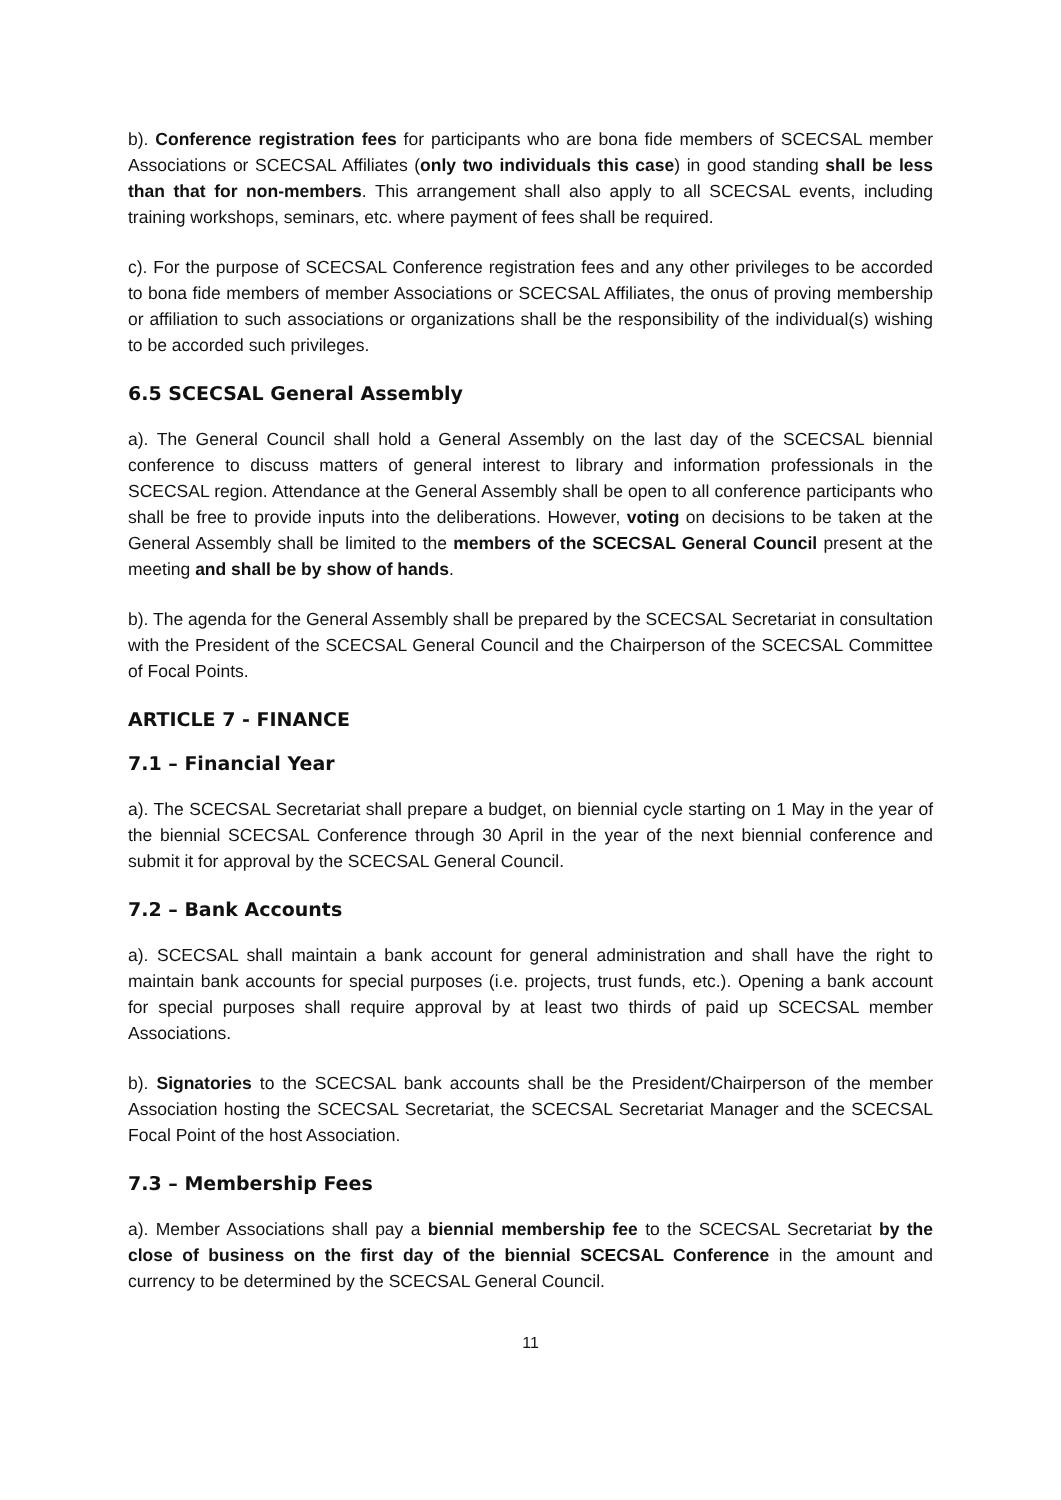b). Conference registration fees for participants who are bona fide members of SCECSAL member Associations or SCECSAL Affiliates (only two individuals this case) in good standing shall be less than that for non-members. This arrangement shall also apply to all SCECSAL events, including training workshops, seminars, etc. where payment of fees shall be required.
c). For the purpose of SCECSAL Conference registration fees and any other privileges to be accorded to bona fide members of member Associations or SCECSAL Affiliates, the onus of proving membership or affiliation to such associations or organizations shall be the responsibility of the individual(s) wishing to be accorded such privileges.
6.5 SCECSAL General Assembly
a). The General Council shall hold a General Assembly on the last day of the SCECSAL biennial conference to discuss matters of general interest to library and information professionals in the SCECSAL region. Attendance at the General Assembly shall be open to all conference participants who shall be free to provide inputs into the deliberations. However, voting on decisions to be taken at the General Assembly shall be limited to the members of the SCECSAL General Council present at the meeting and shall be by show of hands.
b). The agenda for the General Assembly shall be prepared by the SCECSAL Secretariat in consultation with the President of the SCECSAL General Council and the Chairperson of the SCECSAL Committee of Focal Points.
ARTICLE 7 - FINANCE
7.1 – Financial Year
a). The SCECSAL Secretariat shall prepare a budget, on biennial cycle starting on 1 May in the year of the biennial SCECSAL Conference through 30 April in the year of the next biennial conference and submit it for approval by the SCECSAL General Council.
7.2 – Bank Accounts
a). SCECSAL shall maintain a bank account for general administration and shall have the right to maintain bank accounts for special purposes (i.e. projects, trust funds, etc.). Opening a bank account for special purposes shall require approval by at least two thirds of paid up SCECSAL member Associations.
b). Signatories to the SCECSAL bank accounts shall be the President/Chairperson of the member Association hosting the SCECSAL Secretariat, the SCECSAL Secretariat Manager and the SCECSAL Focal Point of the host Association.
7.3 – Membership Fees
a). Member Associations shall pay a biennial membership fee to the SCECSAL Secretariat by the close of business on the first day of the biennial SCECSAL Conference in the amount and currency to be determined by the SCECSAL General Council.
11